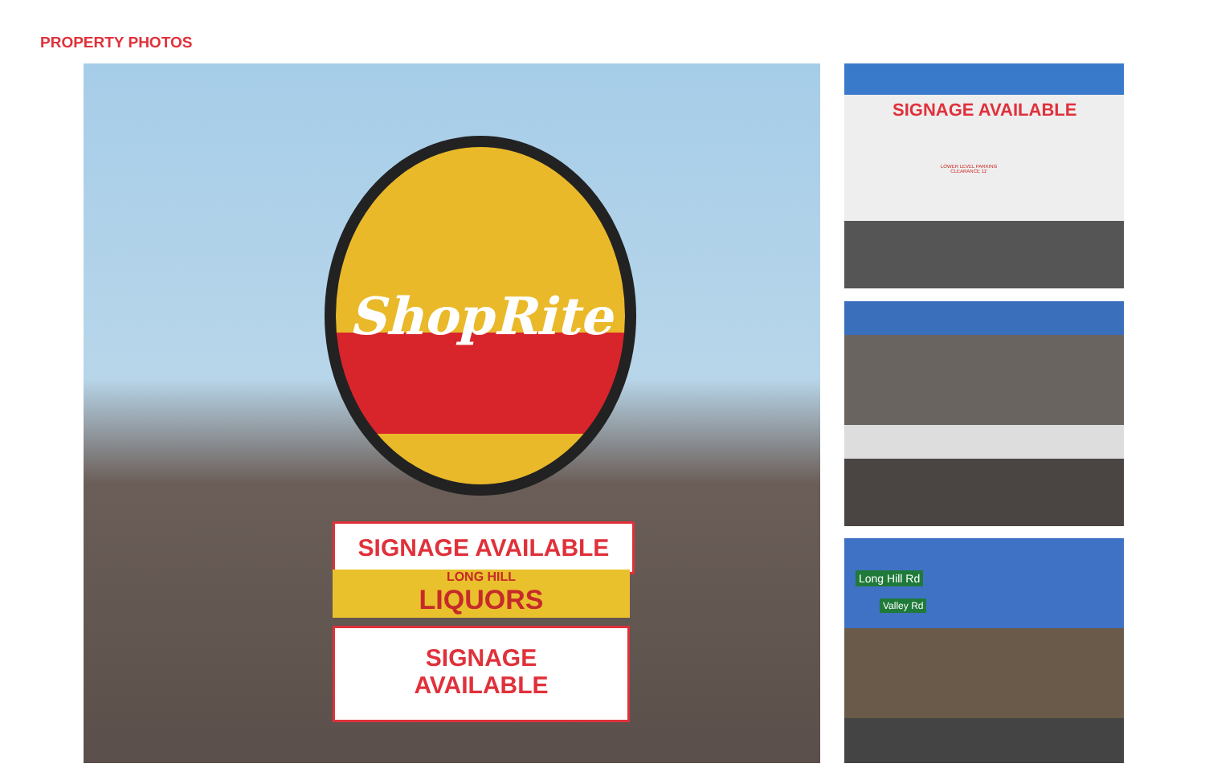PROPERTY PHOTOS
ShopRite
SIGNAGE AVAILABLE
LONG HILL
LIQUORS
SIGNAGE
AVAILABLE
SIGNAGE AVAILABLE
LOWER LEVEL PARKING
CLEARANCE 11'
Long Hill Rd
Valley Rd